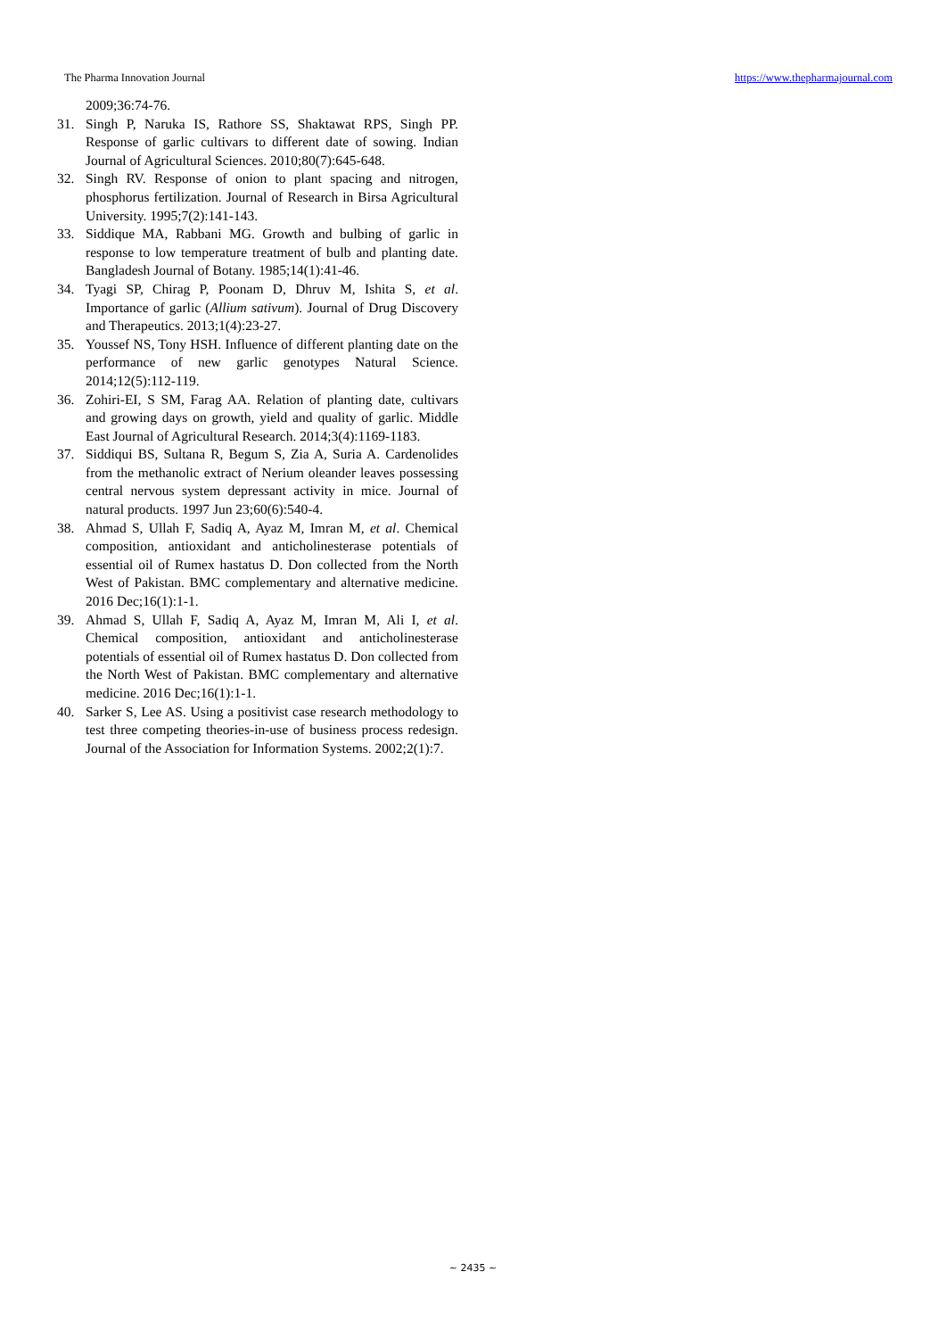The Pharma Innovation Journal https://www.thepharmajournal.com
2009;36:74-76.
31. Singh P, Naruka IS, Rathore SS, Shaktawat RPS, Singh PP. Response of garlic cultivars to different date of sowing. Indian Journal of Agricultural Sciences. 2010;80(7):645-648.
32. Singh RV. Response of onion to plant spacing and nitrogen, phosphorus fertilization. Journal of Research in Birsa Agricultural University. 1995;7(2):141-143.
33. Siddique MA, Rabbani MG. Growth and bulbing of garlic in response to low temperature treatment of bulb and planting date. Bangladesh Journal of Botany. 1985;14(1):41-46.
34. Tyagi SP, Chirag P, Poonam D, Dhruv M, Ishita S, et al. Importance of garlic (Allium sativum). Journal of Drug Discovery and Therapeutics. 2013;1(4):23-27.
35. Youssef NS, Tony HSH. Influence of different planting date on the performance of new garlic genotypes Natural Science. 2014;12(5):112-119.
36. Zohiri-EI, S SM, Farag AA. Relation of planting date, cultivars and growing days on growth, yield and quality of garlic. Middle East Journal of Agricultural Research. 2014;3(4):1169-1183.
37. Siddiqui BS, Sultana R, Begum S, Zia A, Suria A. Cardenolides from the methanolic extract of Nerium oleander leaves possessing central nervous system depressant activity in mice. Journal of natural products. 1997 Jun 23;60(6):540-4.
38. Ahmad S, Ullah F, Sadiq A, Ayaz M, Imran M, et al. Chemical composition, antioxidant and anticholinesterase potentials of essential oil of Rumex hastatus D. Don collected from the North West of Pakistan. BMC complementary and alternative medicine. 2016 Dec;16(1):1-1.
39. Ahmad S, Ullah F, Sadiq A, Ayaz M, Imran M, Ali I, et al. Chemical composition, antioxidant and anticholinesterase potentials of essential oil of Rumex hastatus D. Don collected from the North West of Pakistan. BMC complementary and alternative medicine. 2016 Dec;16(1):1-1.
40. Sarker S, Lee AS. Using a positivist case research methodology to test three competing theories-in-use of business process redesign. Journal of the Association for Information Systems. 2002;2(1):7.
~ 2435 ~